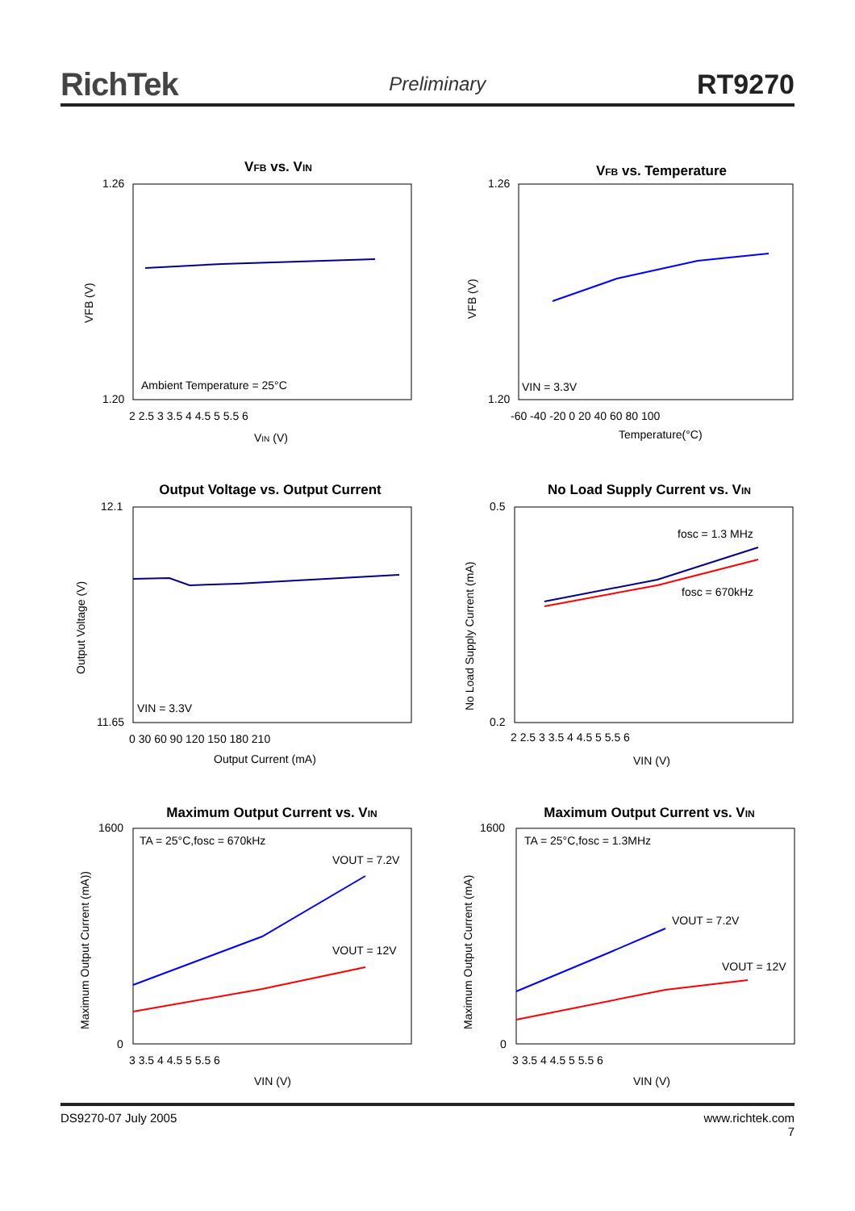RichTek Preliminary RT9270
VFB vs. VIN
Ambient Temperature = 25°C
1.26
1.20
2 2.5 3 3.5 4 4.5 5 5.5 6
VIN (V)
VFB (V)
VFB vs. Temperature
VIN = 3.3V
1.26
1.20
-60 -40 -20 0 20 40 60 80 100
Temperature(°C)
VFB (V)
Output Voltage vs. Output Current
VIN = 3.3V
12.1
11.65
0 30 60 90 120 150 180 210
Output Current (mA)
Output Voltage (V)
No Load Supply Current vs. VIN
fosc = 1.3 MHz
fosc = 670kHz
0.5
0.2
2 2.5 3 3.5 4 4.5 5 5.5 6
VIN (V)
No Load Supply Current (mA)
Maximum Output Current vs. VIN
TA = 25°C,fosc = 670kHz
VOUT = 7.2V
VOUT = 12V
1600
0
3 3.5 4 4.5 5 5.5 6
VIN (V)
Maximum Output Current (mA))
Maximum Output Current vs. VIN
TA = 25°C,fosc = 1.3MHz
VOUT = 7.2V
VOUT = 12V
1600
0
3 3.5 4 4.5 5 5.5 6
VIN (V)
Maximum Output Current (mA)
DS9270-07 July 2005 www.richtek.com
7